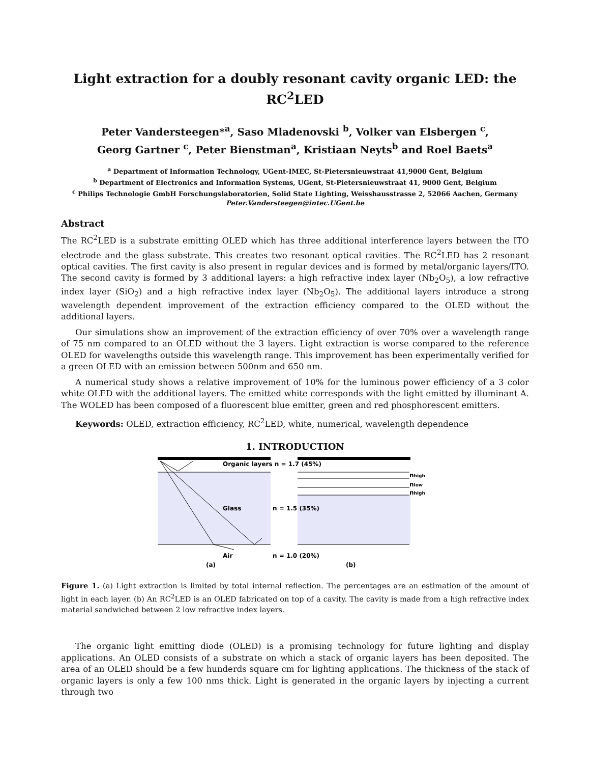Light extraction for a doubly resonant cavity organic LED: the RC<sup>2</sup>LED
Peter Vandersteegen*<sup>a</sup>, Saso Mladenovski <sup>b</sup>, Volker van Elsbergen <sup>c</sup>,
Georg Gartner <sup>c</sup>, Peter Bienstman<sup>a</sup>, Kristiaan Neyts<sup>b</sup> and Roel Baets<sup>a</sup>
<sup>a</sup> Department of Information Technology, UGent-IMEC, St-Pietersnieuwstraat 41,9000 Gent, Belgium
<sup>b</sup> Department of Electronics and Information Systems, UGent, St-Pietersnieuwstraat 41, 9000 Gent, Belgium
<sup>c</sup> Philips Technologie GmbH Forschungslaboratorien, Solid State Lighting, Weisshausstrasse 2, 52066 Aachen, Germany
Peter.Vandersteegen@intec.UGent.be
Abstract
The RC<sup>2</sup>LED is a substrate emitting OLED which has three additional interference layers between the ITO electrode and the glass substrate. This creates two resonant optical cavities. The RC<sup>2</sup>LED has 2 resonant optical cavities. The first cavity is also present in regular devices and is formed by metal/organic layers/ITO. The second cavity is formed by 3 additional layers: a high refractive index layer (Nb<sub>2</sub>O<sub>5</sub>), a low refractive index layer (SiO<sub>2</sub>) and a high refractive index layer (Nb<sub>2</sub>O<sub>5</sub>). The additional layers introduce a strong wavelength dependent improvement of the extraction efficiency compared to the OLED without the additional layers.
Our simulations show an improvement of the extraction efficiency of over 70% over a wavelength range of 75 nm compared to an OLED without the 3 layers. Light extraction is worse compared to the reference OLED for wavelengths outside this wavelength range. This improvement has been experimentally verified for a green OLED with an emission between 500nm and 650 nm.
A numerical study shows a relative improvement of 10% for the luminous power efficiency of a 3 color white OLED with the additional layers. The emitted white corresponds with the light emitted by illuminant A. The WOLED has been composed of a fluorescent blue emitter, green and red phosphorescent emitters.
Keywords: OLED, extraction efficiency, RC<sup>2</sup>LED, white, numerical, wavelength dependence
1. INTRODUCTION
Organic layers n = 1.7 (45%)
Glass
n = 1.5 (35%)
Air
n = 1.0 (20%)
(a)
(b)
nhigh
nlow
nhigh
Figure 1. (a) Light extraction is limited by total internal reflection. The percentages are an estimation of the amount of light in each layer. (b) An RC<sup>2</sup>LED is an OLED fabricated on top of a cavity. The cavity is made from a high refractive index material sandwiched between 2 low refractive index layers.
The organic light emitting diode (OLED) is a promising technology for future lighting and display applications. An OLED consists of a substrate on which a stack of organic layers has been deposited. The area of an OLED should be a few hunderds square cm for lighting applications. The thickness of the stack of organic layers is only a few 100 nms thick. Light is generated in the organic layers by injecting a current through two